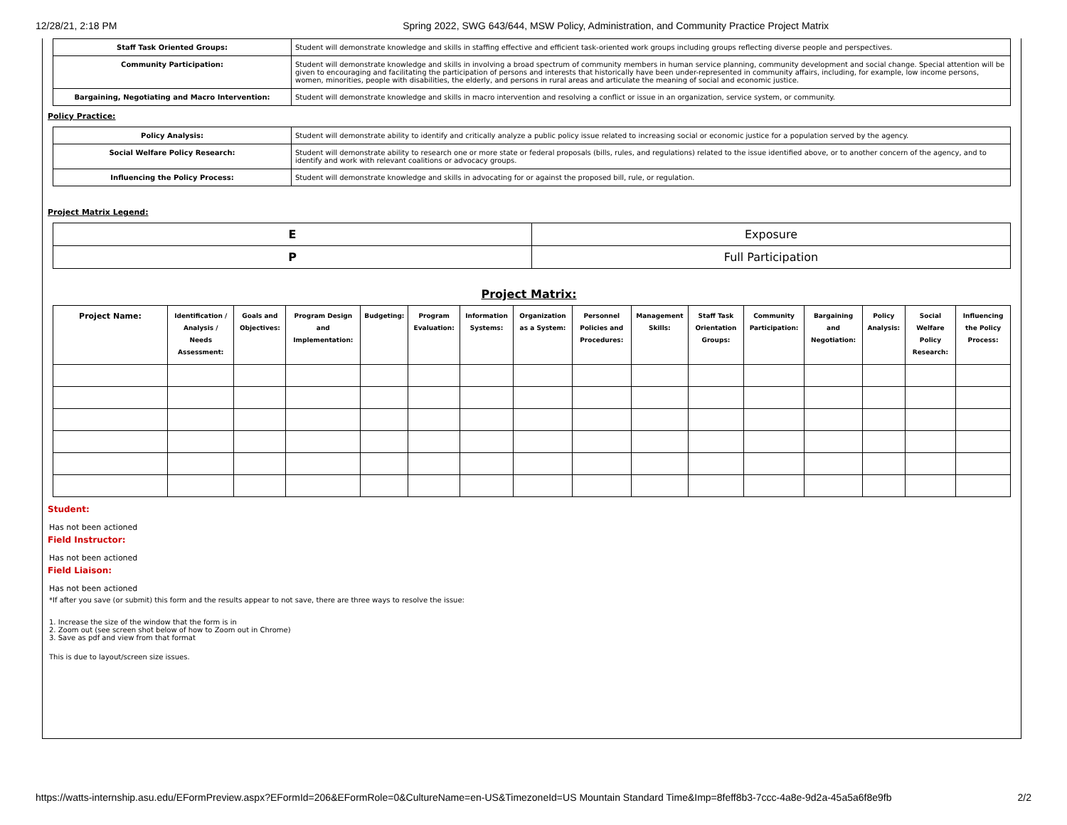12/28/21, 2:18 PM Spring 2022, SWG 643/644, MSW Policy, Administration, and Community Practice Project Matrix
| Staff Task Oriented Groups: | Student will demonstrate knowledge and skills in staffing effective and efficient task-oriented work groups including groups reflecting diverse people and perspectives. |
| Community Participation: | Student will demonstrate knowledge and skills in involving a broad spectrum of community members in human service planning, community development and social change. Special attention will be given to encouraging and facilitating the participation of persons and interests that historically have been under-represented in community affairs, including, for example, low income persons, women, minorities, people with disabilities, the elderly, and persons in rural areas and articulate the meaning of social and economic justice. |
| Bargaining, Negotiating and Macro Intervention: | Student will demonstrate knowledge and skills in macro intervention and resolving a conflict or issue in an organization, service system, or community. |
Policy Practice:
| Policy Analysis: | Student will demonstrate ability to identify and critically analyze a public policy issue related to increasing social or economic justice for a population served by the agency. |
| Social Welfare Policy Research: | Student will demonstrate ability to research one or more state or federal proposals (bills, rules, and regulations) related to the issue identified above, or to another concern of the agency, and to identify and work with relevant coalitions or advocacy groups. |
| Influencing the Policy Process: | Student will demonstrate knowledge and skills in advocating for or against the proposed bill, rule, or regulation. |
Project Matrix Legend:
| E | Exposure |
| P | Full Participation |
Project Matrix:
| Project Name: | Identification / Analysis / Needs Assessment: | Goals and Objectives: | Program Design and Implementation: | Budgeting: | Program Evaluation: | Information Systems: | Organization as a System: | Personnel Policies and Procedures: | Management Skills: | Staff Task Orientation Groups: | Community Participation: | Bargaining and Negotiation: | Policy Analysis: | Social Welfare Policy Research: | Influencing the Policy Process: |
| --- | --- | --- | --- | --- | --- | --- | --- | --- | --- | --- | --- | --- | --- | --- | --- |
Student:
Has not been actioned
Field Instructor:
Has not been actioned
Field Liaison:
Has not been actioned
*If after you save (or submit) this form and the results appear to not save, there are three ways to resolve the issue:
1. Increase the size of the window that the form is in
2. Zoom out (see screen shot below of how to Zoom out in Chrome)
3. Save as pdf and view from that format
This is due to layout/screen size issues.
https://watts-internship.asu.edu/EFormPreview.aspx?EFormId=206&EFormRole=0&CultureName=en-US&TimezoneId=US Mountain Standard Time&Imp=8feff8b3-7ccc-4a8e-9d2a-45a5a6f8e9fb 2/2